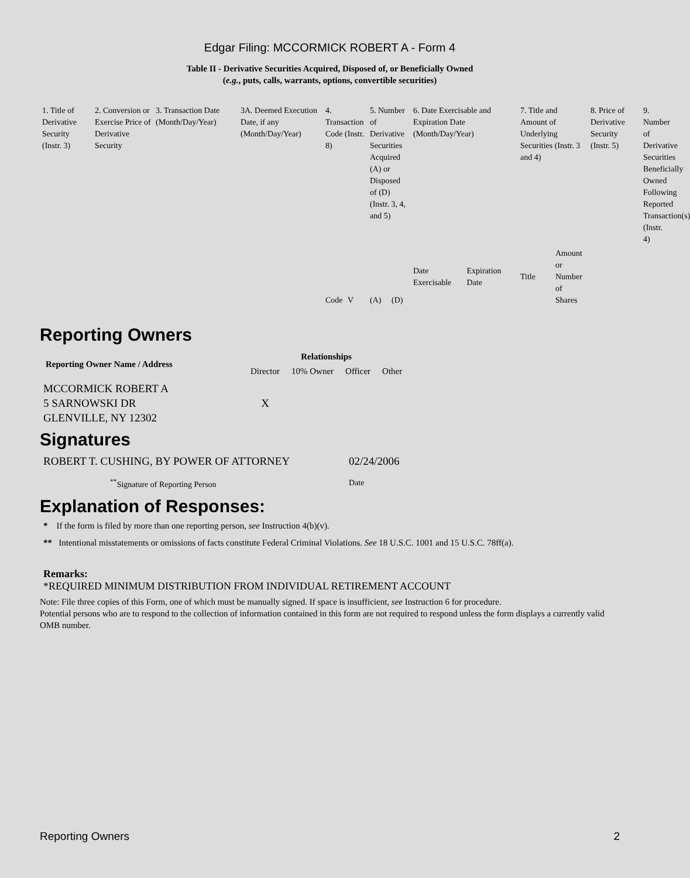Edgar Filing: MCCORMICK ROBERT A - Form 4
Table II - Derivative Securities Acquired, Disposed of, or Beneficially Owned
(e.g., puts, calls, warrants, options, convertible securities)
| 1. Title of Derivative Security (Instr. 3) | 2. Conversion or Exercise Price of Derivative Security | 3. Transaction Date (Month/Day/Year) | 3A. Deemed Execution Date, if any (Month/Day/Year) | 4. Transaction Code (Instr. 8) | | 5. Number of Derivative Securities Acquired (A) or Disposed of (D) (Instr. 3, 4, and 5) | | 6. Date Exercisable and Expiration Date (Month/Day/Year) | | 7. Title and Amount of Underlying Securities (Instr. 3 and 4) | | 8. Price of Derivative Security (Instr. 5) | 9. Number of Derivative Securities Beneficially Owned Following Reported Transaction(s) (Instr. 4) |
| | | | | Code | V | (A) | (D) | Date Exercisable | Expiration Date | Title | Amount or Number of Shares | | |
Reporting Owners
| Reporting Owner Name / Address | Relationships | | | |
| --- | --- | --- | --- | --- |
| | Director | 10% Owner | Officer | Other |
| MCCORMICK ROBERT A 5 SARNOWSKI DR GLENVILLE, NY 12302 | X | | | |
Signatures
| ROBERT T. CUSHING, BY POWER OF ATTORNEY | 02/24/2006 |
| <sup>**</sup> Signature of Reporting Person | Date |
Explanation of Responses:
* If the form is filed by more than one reporting person, see Instruction 4(b)(v).
** Intentional misstatements or omissions of facts constitute Federal Criminal Violations. See 18 U.S.C. 1001 and 15 U.S.C. 78ff(a).
Remarks:
*REQUIRED MINIMUM DISTRIBUTION FROM INDIVIDUAL RETIREMENT ACCOUNT
Note: File three copies of this Form, one of which must be manually signed. If space is insufficient, see Instruction 6 for procedure.
Potential persons who are to respond to the collection of information contained in this form are not required to respond unless the form displays a currently valid OMB number.
Reporting Owners 2